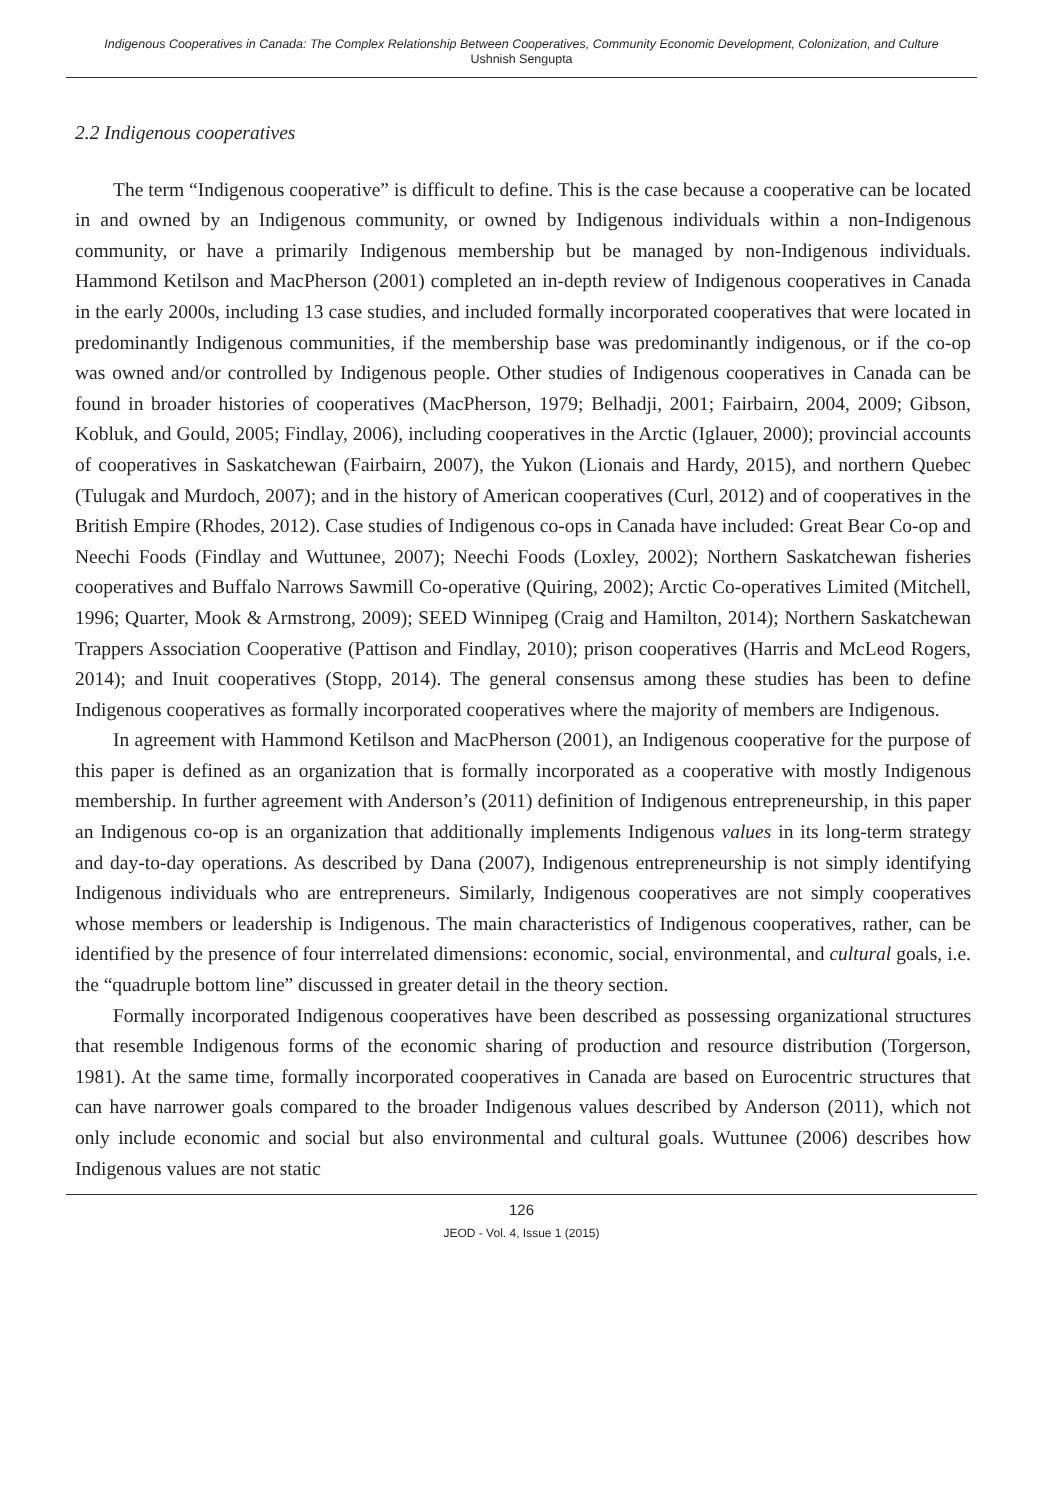Indigenous Cooperatives in Canada: The Complex Relationship Between Cooperatives, Community Economic Development, Colonization, and Culture
Ushnish Sengupta
2.2 Indigenous cooperatives
The term “Indigenous cooperative” is difficult to define. This is the case because a cooperative can be located in and owned by an Indigenous community, or owned by Indigenous individuals within a non-Indigenous community, or have a primarily Indigenous membership but be managed by non-Indigenous individuals. Hammond Ketilson and MacPherson (2001) completed an in-depth review of Indigenous cooperatives in Canada in the early 2000s, including 13 case studies, and included formally incorporated cooperatives that were located in predominantly Indigenous communities, if the membership base was predominantly indigenous, or if the co-op was owned and/or controlled by Indigenous people. Other studies of Indigenous cooperatives in Canada can be found in broader histories of cooperatives (MacPherson, 1979; Belhadji, 2001; Fairbairn, 2004, 2009; Gibson, Kobluk, and Gould, 2005; Findlay, 2006), including cooperatives in the Arctic (Iglauer, 2000); provincial accounts of cooperatives in Saskatchewan (Fairbairn, 2007), the Yukon (Lionais and Hardy, 2015), and northern Quebec (Tulugak and Murdoch, 2007); and in the history of American cooperatives (Curl, 2012) and of cooperatives in the British Empire (Rhodes, 2012). Case studies of Indigenous co-ops in Canada have included: Great Bear Co-op and Neechi Foods (Findlay and Wuttunee, 2007); Neechi Foods (Loxley, 2002); Northern Saskatchewan fisheries cooperatives and Buffalo Narrows Sawmill Co-operative (Quiring, 2002); Arctic Co-operatives Limited (Mitchell, 1996; Quarter, Mook & Armstrong, 2009); SEED Winnipeg (Craig and Hamilton, 2014); Northern Saskatchewan Trappers Association Cooperative (Pattison and Findlay, 2010); prison cooperatives (Harris and McLeod Rogers, 2014); and Inuit cooperatives (Stopp, 2014). The general consensus among these studies has been to define Indigenous cooperatives as formally incorporated cooperatives where the majority of members are Indigenous.
In agreement with Hammond Ketilson and MacPherson (2001), an Indigenous cooperative for the purpose of this paper is defined as an organization that is formally incorporated as a cooperative with mostly Indigenous membership. In further agreement with Anderson’s (2011) definition of Indigenous entrepreneurship, in this paper an Indigenous co-op is an organization that additionally implements Indigenous values in its long-term strategy and day-to-day operations. As described by Dana (2007), Indigenous entrepreneurship is not simply identifying Indigenous individuals who are entrepreneurs. Similarly, Indigenous cooperatives are not simply cooperatives whose members or leadership is Indigenous. The main characteristics of Indigenous cooperatives, rather, can be identified by the presence of four interrelated dimensions: economic, social, environmental, and cultural goals, i.e. the “quadruple bottom line” discussed in greater detail in the theory section.
Formally incorporated Indigenous cooperatives have been described as possessing organizational structures that resemble Indigenous forms of the economic sharing of production and resource distribution (Torgerson, 1981). At the same time, formally incorporated cooperatives in Canada are based on Eurocentric structures that can have narrower goals compared to the broader Indigenous values described by Anderson (2011), which not only include economic and social but also environmental and cultural goals. Wuttunee (2006) describes how Indigenous values are not static
126
JEOD - Vol. 4, Issue 1 (2015)